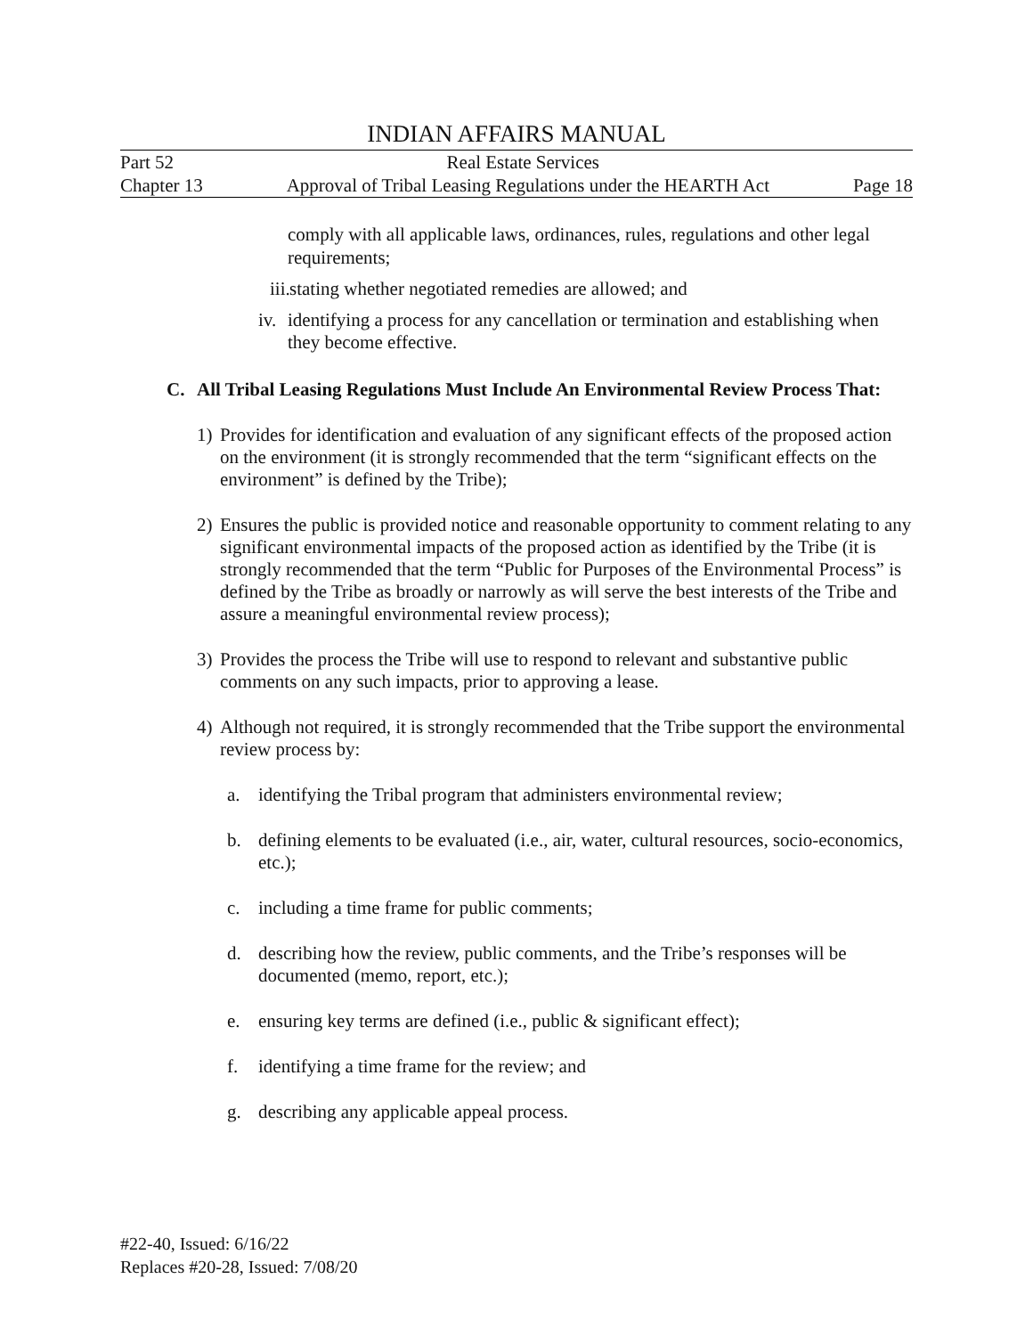INDIAN AFFAIRS MANUAL
Part 52 Real Estate Services
Chapter 13 Approval of Tribal Leasing Regulations under the HEARTH Act Page 18
comply with all applicable laws, ordinances, rules, regulations and other legal requirements;
iii. stating whether negotiated remedies are allowed; and
iv. identifying a process for any cancellation or termination and establishing when they become effective.
C. All Tribal Leasing Regulations Must Include An Environmental Review Process That:
1) Provides for identification and evaluation of any significant effects of the proposed action on the environment (it is strongly recommended that the term “significant effects on the environment” is defined by the Tribe);
2) Ensures the public is provided notice and reasonable opportunity to comment relating to any significant environmental impacts of the proposed action as identified by the Tribe (it is strongly recommended that the term “Public for Purposes of the Environmental Process” is defined by the Tribe as broadly or narrowly as will serve the best interests of the Tribe and assure a meaningful environmental review process);
3) Provides the process the Tribe will use to respond to relevant and substantive public comments on any such impacts, prior to approving a lease.
4) Although not required, it is strongly recommended that the Tribe support the environmental review process by:
a. identifying the Tribal program that administers environmental review;
b. defining elements to be evaluated (i.e., air, water, cultural resources, socio-economics, etc.);
c. including a time frame for public comments;
d. describing how the review, public comments, and the Tribe’s responses will be documented (memo, report, etc.);
e. ensuring key terms are defined (i.e., public & significant effect);
f. identifying a time frame for the review; and
g. describing any applicable appeal process.
#22-40, Issued: 6/16/22
Replaces #20-28, Issued: 7/08/20